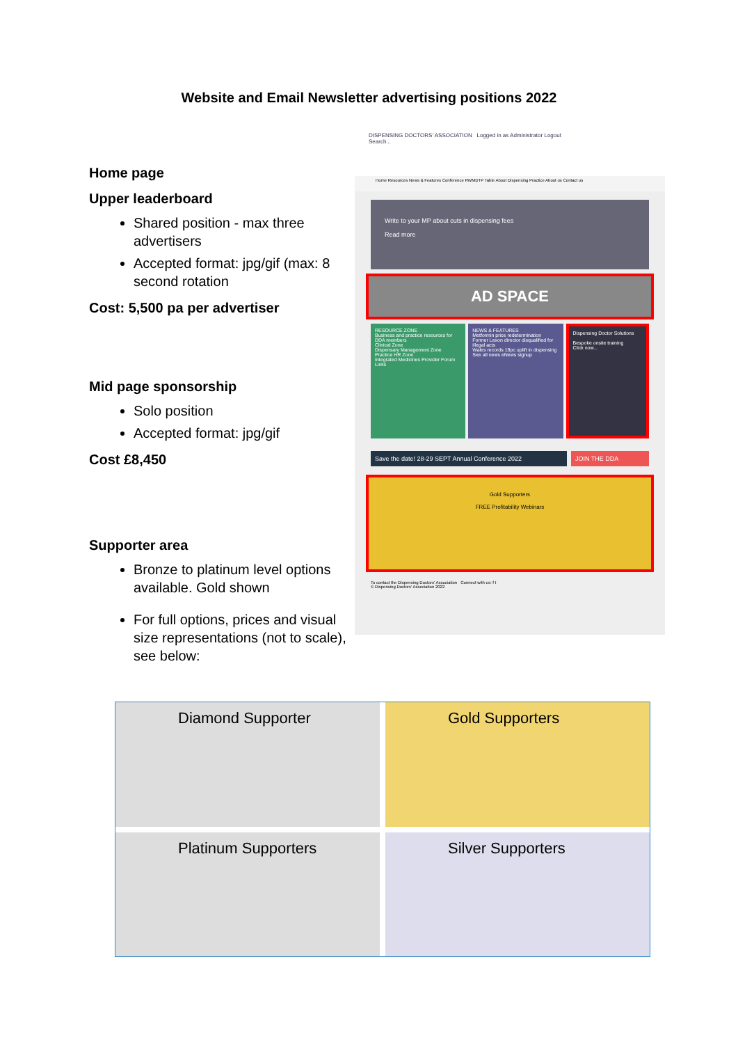Website and Email Newsletter advertising positions 2022
Home page
Upper leaderboard
Shared position - max three advertisers
Accepted format: jpg/gif (max: 8 second rotation
Cost: 5,500 pa per advertiser
Mid page sponsorship
Solo position
Accepted format: jpg/gif
Cost £8,450
Supporter area
Bronze to platinum level options available. Gold shown
For full options, prices and visual size representations (not to scale), see below:
DISPENSING DOCTORS' ASSOCIATION Logged in as Administrator Logout
Search...
Home Resources News & Features Conference RWMDTP Table About Dispensing Practice About us Contact us
Write to your MP about cuts in dispensing fees
Read more
AD SPACE
RESOURCE ZONE
Business and practice resources for DDA members
Clinical Zone
Dispensary Management Zone
Practice HR Zone
Integrated Medicines Provider Forum
Links
NEWS & FEATURES
Metformin price redetermination
Former Lexon director disqualified for illegal acts
Wales records 19pc uplift in dispensing
See all news eNews signup
Dispensing Doctor Solutions
Bespoke onsite training
Click now...
Save the date! 28-29 SEPT Annual Conference 2022
JOIN THE DDA
Gold Supporters
FREE Profitability Webinars
To contact the Dispensing Doctors' Association Connect with us: f t
© Dispensing Doctors' Association 2022
Diamond Supporter
Gold Supporters
Platinum Supporters
Silver Supporters